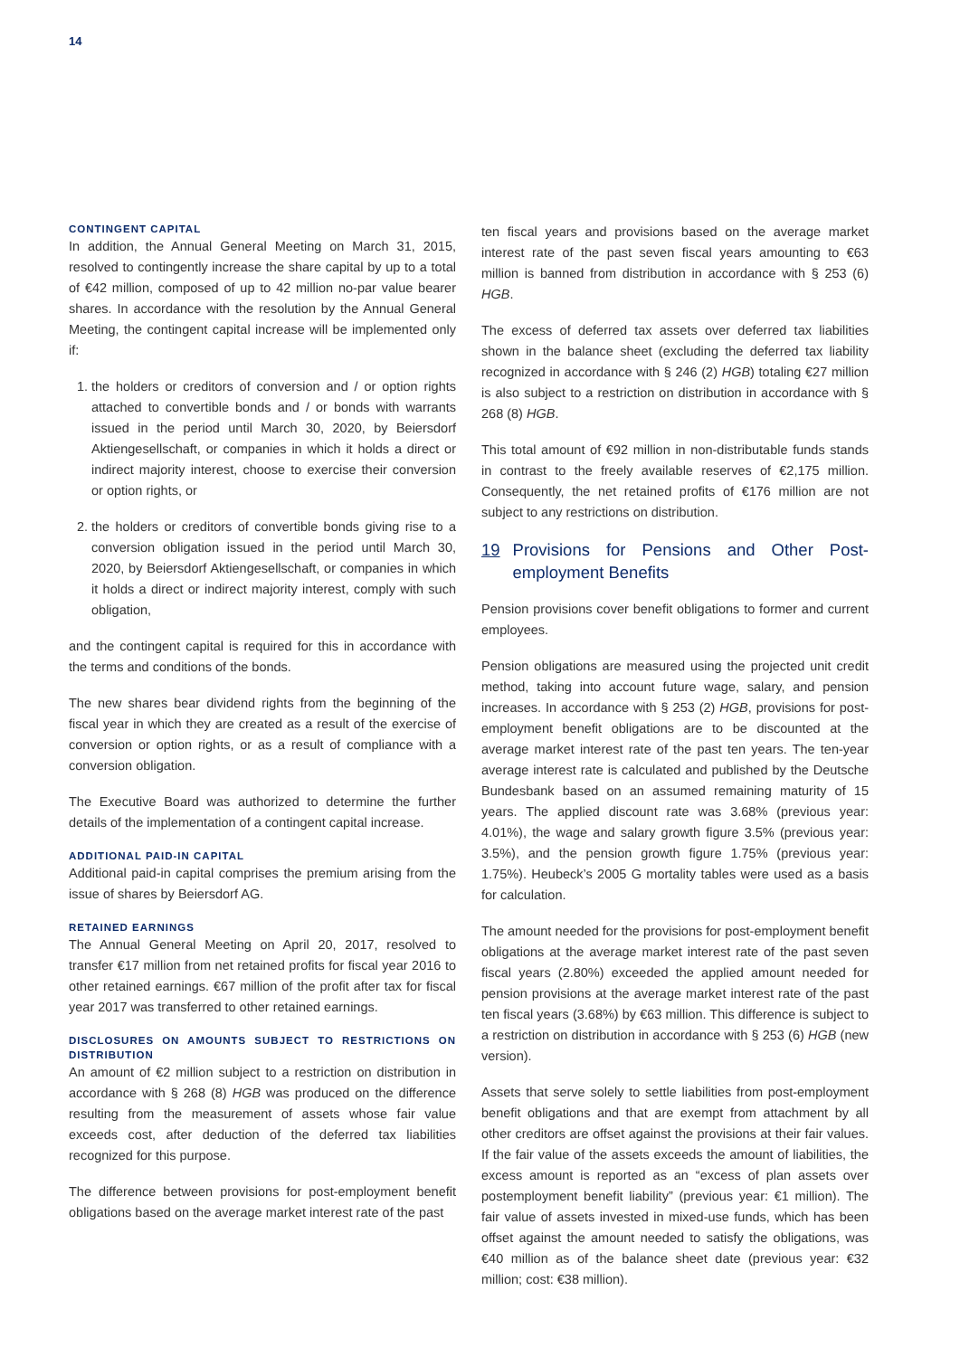14
CONTINGENT CAPITAL
In addition, the Annual General Meeting on March 31, 2015, resolved to contingently increase the share capital by up to a total of €42 million, composed of up to 42 million no-par value bearer shares. In accordance with the resolution by the Annual General Meeting, the contingent capital increase will be implemented only if:
1. the holders or creditors of conversion and / or option rights attached to convertible bonds and / or bonds with warrants issued in the period until March 30, 2020, by Beiersdorf Aktiengesellschaft, or companies in which it holds a direct or indirect majority interest, choose to exercise their conversion or option rights, or
2. the holders or creditors of convertible bonds giving rise to a conversion obligation issued in the period until March 30, 2020, by Beiersdorf Aktiengesellschaft, or companies in which it holds a direct or indirect majority interest, comply with such obligation,
and the contingent capital is required for this in accordance with the terms and conditions of the bonds.
The new shares bear dividend rights from the beginning of the fiscal year in which they are created as a result of the exercise of conversion or option rights, or as a result of compliance with a conversion obligation.
The Executive Board was authorized to determine the further details of the implementation of a contingent capital increase.
ADDITIONAL PAID-IN CAPITAL
Additional paid-in capital comprises the premium arising from the issue of shares by Beiersdorf AG.
RETAINED EARNINGS
The Annual General Meeting on April 20, 2017, resolved to transfer €17 million from net retained profits for fiscal year 2016 to other retained earnings. €67 million of the profit after tax for fiscal year 2017 was transferred to other retained earnings.
DISCLOSURES ON AMOUNTS SUBJECT TO RESTRICTIONS ON DISTRIBUTION
An amount of €2 million subject to a restriction on distribution in accordance with § 268 (8) HGB was produced on the difference resulting from the measurement of assets whose fair value exceeds cost, after deduction of the deferred tax liabilities recognized for this purpose.
The difference between provisions for post-employment benefit obligations based on the average market interest rate of the past
ten fiscal years and provisions based on the average market interest rate of the past seven fiscal years amounting to €63 million is banned from distribution in accordance with § 253 (6) HGB.
The excess of deferred tax assets over deferred tax liabilities shown in the balance sheet (excluding the deferred tax liability recognized in accordance with § 246 (2) HGB) totaling €27 million is also subject to a restriction on distribution in accordance with § 268 (8) HGB.
This total amount of €92 million in non-distributable funds stands in contrast to the freely available reserves of €2,175 million. Consequently, the net retained profits of €176 million are not subject to any restrictions on distribution.
19 Provisions for Pensions and Other Post-employment Benefits
Pension provisions cover benefit obligations to former and current employees.
Pension obligations are measured using the projected unit credit method, taking into account future wage, salary, and pension increases. In accordance with § 253 (2) HGB, provisions for post-employment benefit obligations are to be discounted at the average market interest rate of the past ten years. The ten-year average interest rate is calculated and published by the Deutsche Bundesbank based on an assumed remaining maturity of 15 years. The applied discount rate was 3.68% (previous year: 4.01%), the wage and salary growth figure 3.5% (previous year: 3.5%), and the pension growth figure 1.75% (previous year: 1.75%). Heubeck’s 2005 G mortality tables were used as a basis for calculation.
The amount needed for the provisions for post-employment benefit obligations at the average market interest rate of the past seven fiscal years (2.80%) exceeded the applied amount needed for pension provisions at the average market interest rate of the past ten fiscal years (3.68%) by €63 million. This difference is subject to a restriction on distribution in accordance with § 253 (6) HGB (new version).
Assets that serve solely to settle liabilities from post-employment benefit obligations and that are exempt from attachment by all other creditors are offset against the provisions at their fair values. If the fair value of the assets exceeds the amount of liabilities, the excess amount is reported as an “excess of plan assets over postemployment benefit liability” (previous year: €1 million). The fair value of assets invested in mixed-use funds, which has been offset against the amount needed to satisfy the obligations, was €40 million as of the balance sheet date (previous year: €32 million; cost: €38 million).